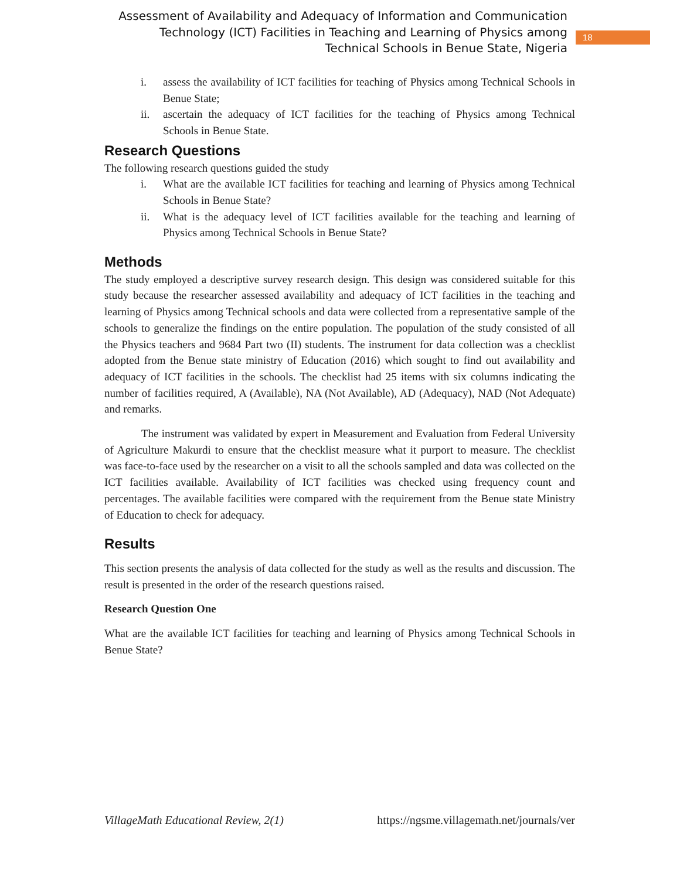Assessment of Availability and Adequacy of Information and Communication Technology (ICT) Facilities in Teaching and Learning of Physics among Technical Schools in Benue State, Nigeria
18
i. assess the availability of ICT facilities for teaching of Physics among Technical Schools in Benue State;
ii. ascertain the adequacy of ICT facilities for the teaching of Physics among Technical Schools in Benue State.
Research Questions
The following research questions guided the study
i. What are the available ICT facilities for teaching and learning of Physics among Technical Schools in Benue State?
ii. What is the adequacy level of ICT facilities available for the teaching and learning of Physics among Technical Schools in Benue State?
Methods
The study employed a descriptive survey research design. This design was considered suitable for this study because the researcher assessed availability and adequacy of ICT facilities in the teaching and learning of Physics among Technical schools and data were collected from a representative sample of the schools to generalize the findings on the entire population. The population of the study consisted of all the Physics teachers and 9684 Part two (II) students. The instrument for data collection was a checklist adopted from the Benue state ministry of Education (2016) which sought to find out availability and adequacy of ICT facilities in the schools. The checklist had 25 items with six columns indicating the number of facilities required, A (Available), NA (Not Available), AD (Adequacy), NAD (Not Adequate) and remarks.
The instrument was validated by expert in Measurement and Evaluation from Federal University of Agriculture Makurdi to ensure that the checklist measure what it purport to measure. The checklist was face-to-face used by the researcher on a visit to all the schools sampled and data was collected on the ICT facilities available. Availability of ICT facilities was checked using frequency count and percentages. The available facilities were compared with the requirement from the Benue state Ministry of Education to check for adequacy.
Results
This section presents the analysis of data collected for the study as well as the results and discussion. The result is presented in the order of the research questions raised.
Research Question One
What are the available ICT facilities for teaching and learning of Physics among Technical Schools in Benue State?
VillageMath Educational Review, 2(1) https://ngsme.villagemath.net/journals/ver